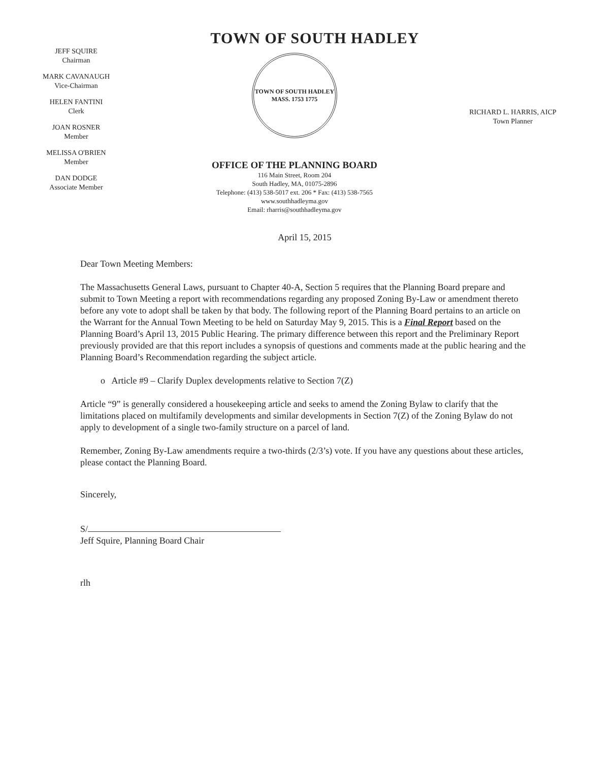TOWN OF SOUTH HADLEY
JEFF SQUIRE
Chairman
MARK CAVANAUGH
Vice-Chairman
HELEN FANTINI
Clerk
JOAN ROSNER
Member
MELISSA O'BRIEN
Member
DAN DODGE
Associate Member
TOWN OF SOUTH HADLEY MASS. 1753 1775
OFFICE OF THE PLANNING BOARD
116 Main Street, Room 204
South Hadley, MA, 01075-2896
Telephone: (413) 538-5017 ext. 206 * Fax: (413) 538-7565
www.southhadleyma.gov
Email: rharris@southhadleyma.gov
RICHARD L. HARRIS, AICP
Town Planner
April 15, 2015
Dear Town Meeting Members:
The Massachusetts General Laws, pursuant to Chapter 40-A, Section 5 requires that the Planning Board prepare and submit to Town Meeting a report with recommendations regarding any proposed Zoning By-Law or amendment thereto before any vote to adopt shall be taken by that body. The following report of the Planning Board pertains to an article on the Warrant for the Annual Town Meeting to be held on Saturday May 9, 2015. This is a Final Report based on the Planning Board’s April 13, 2015 Public Hearing. The primary difference between this report and the Preliminary Report previously provided are that this report includes a synopsis of questions and comments made at the public hearing and the Planning Board’s Recommendation regarding the subject article.
o Article #9 – Clarify Duplex developments relative to Section 7(Z)
Article “9” is generally considered a housekeeping article and seeks to amend the Zoning Bylaw to clarify that the limitations placed on multifamily developments and similar developments in Section 7(Z) of the Zoning Bylaw do not apply to development of a single two-family structure on a parcel of land.
Remember, Zoning By-Law amendments require a two-thirds (2/3’s) vote. If you have any questions about these articles, please contact the Planning Board.
Sincerely,
S/
Jeff Squire, Planning Board Chair
rlh